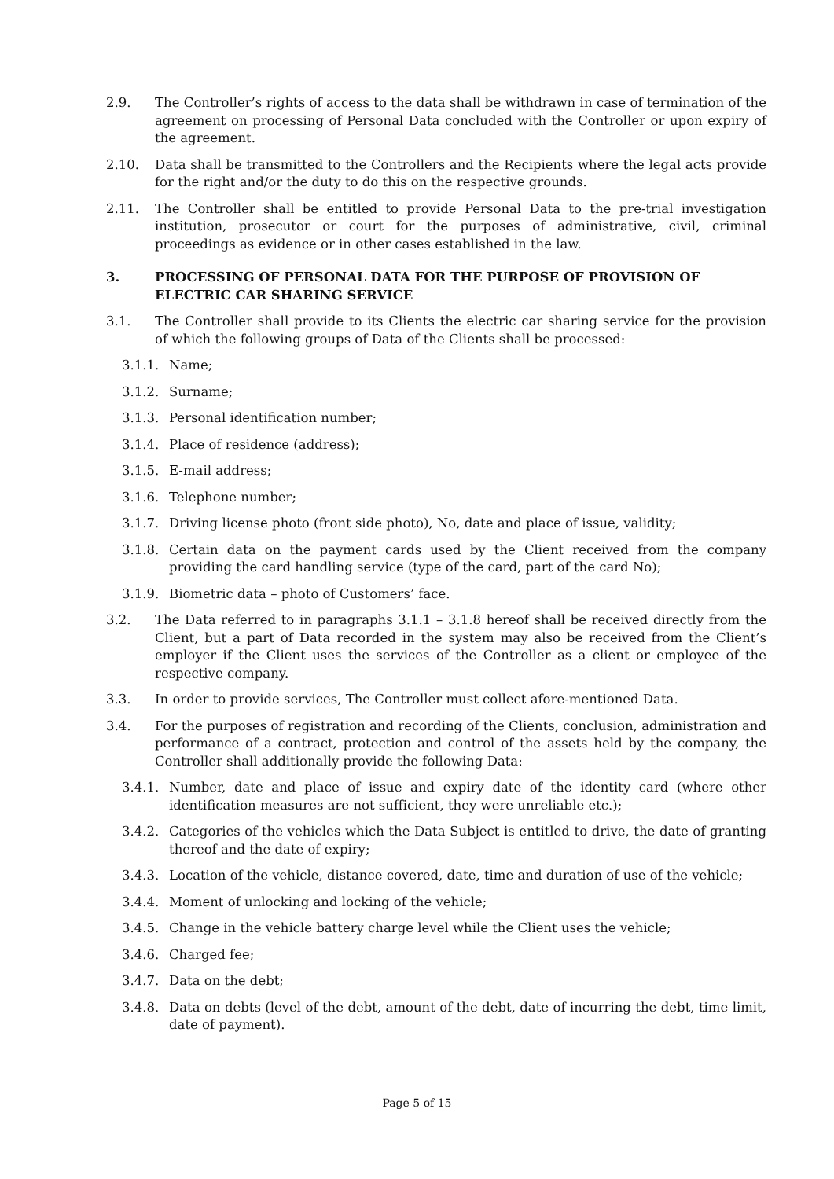2.9. The Controller’s rights of access to the data shall be withdrawn in case of termination of the agreement on processing of Personal Data concluded with the Controller or upon expiry of the agreement.
2.10. Data shall be transmitted to the Controllers and the Recipients where the legal acts provide for the right and/or the duty to do this on the respective grounds.
2.11. The Controller shall be entitled to provide Personal Data to the pre-trial investigation institution, prosecutor or court for the purposes of administrative, civil, criminal proceedings as evidence or in other cases established in the law.
3. PROCESSING OF PERSONAL DATA FOR THE PURPOSE OF PROVISION OF ELECTRIC CAR SHARING SERVICE
3.1. The Controller shall provide to its Clients the electric car sharing service for the provision of which the following groups of Data of the Clients shall be processed:
3.1.1. Name;
3.1.2. Surname;
3.1.3. Personal identification number;
3.1.4. Place of residence (address);
3.1.5. E-mail address;
3.1.6. Telephone number;
3.1.7. Driving license photo (front side photo), No, date and place of issue, validity;
3.1.8. Certain data on the payment cards used by the Client received from the company providing the card handling service (type of the card, part of the card No);
3.1.9. Biometric data – photo of Customers’ face.
3.2. The Data referred to in paragraphs 3.1.1 – 3.1.8 hereof shall be received directly from the Client, but a part of Data recorded in the system may also be received from the Client’s employer if the Client uses the services of the Controller as a client or employee of the respective company.
3.3. In order to provide services, The Controller must collect afore-mentioned Data.
3.4. For the purposes of registration and recording of the Clients, conclusion, administration and performance of a contract, protection and control of the assets held by the company, the Controller shall additionally provide the following Data:
3.4.1. Number, date and place of issue and expiry date of the identity card (where other identification measures are not sufficient, they were unreliable etc.);
3.4.2. Categories of the vehicles which the Data Subject is entitled to drive, the date of granting thereof and the date of expiry;
3.4.3. Location of the vehicle, distance covered, date, time and duration of use of the vehicle;
3.4.4. Moment of unlocking and locking of the vehicle;
3.4.5. Change in the vehicle battery charge level while the Client uses the vehicle;
3.4.6. Charged fee;
3.4.7. Data on the debt;
3.4.8. Data on debts (level of the debt, amount of the debt, date of incurring the debt, time limit, date of payment).
Page 5 of 15